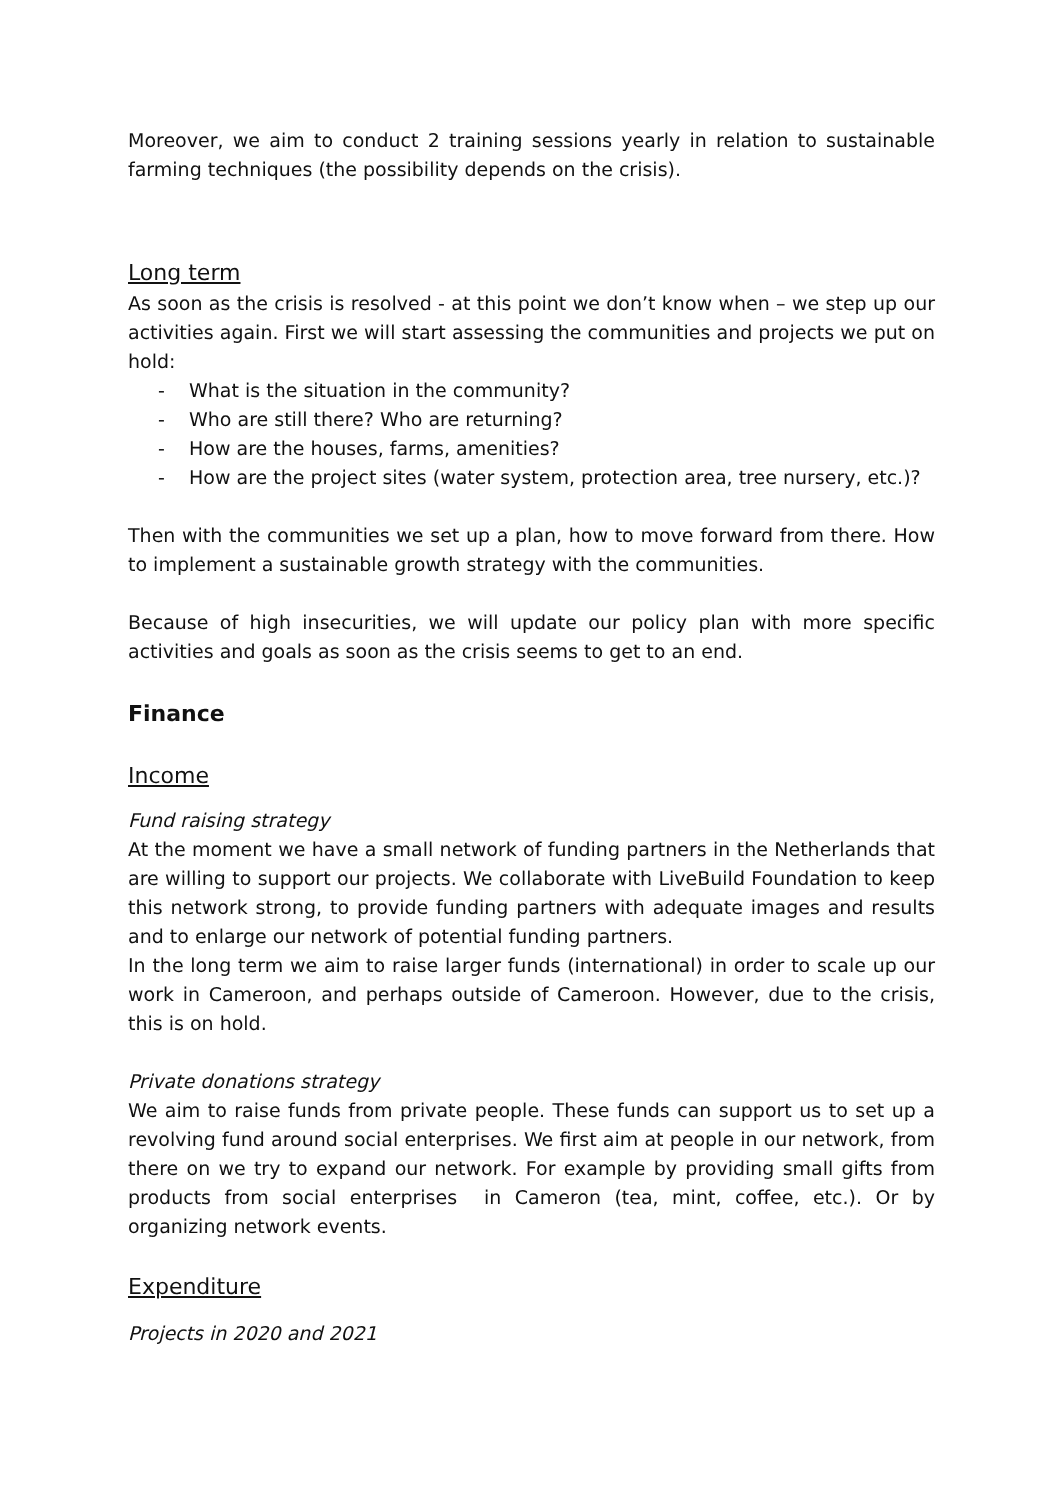Moreover, we aim to conduct 2 training sessions yearly in relation to sustainable farming techniques (the possibility depends on the crisis).
Long term
As soon as the crisis is resolved - at this point we don’t know when – we step up our activities again. First we will start assessing the communities and projects we put on hold:
- What is the situation in the community?
- Who are still there? Who are returning?
- How are the houses, farms, amenities?
- How are the project sites (water system, protection area, tree nursery, etc.)?
Then with the communities we set up a plan, how to move forward from there. How to implement a sustainable growth strategy with the communities.
Because of high insecurities, we will update our policy plan with more specific activities and goals as soon as the crisis seems to get to an end.
Finance
Income
Fund raising strategy
At the moment we have a small network of funding partners in the Netherlands that are willing to support our projects. We collaborate with LiveBuild Foundation to keep this network strong, to provide funding partners with adequate images and results and to enlarge our network of potential funding partners.
In the long term we aim to raise larger funds (international) in order to scale up our work in Cameroon, and perhaps outside of Cameroon. However, due to the crisis, this is on hold.
Private donations strategy
We aim to raise funds from private people. These funds can support us to set up a revolving fund around social enterprises. We first aim at people in our network, from there on we try to expand our network. For example by providing small gifts from products from social enterprises in Cameron (tea, mint, coffee, etc.). Or by organizing network events.
Expenditure
Projects in 2020 and 2021